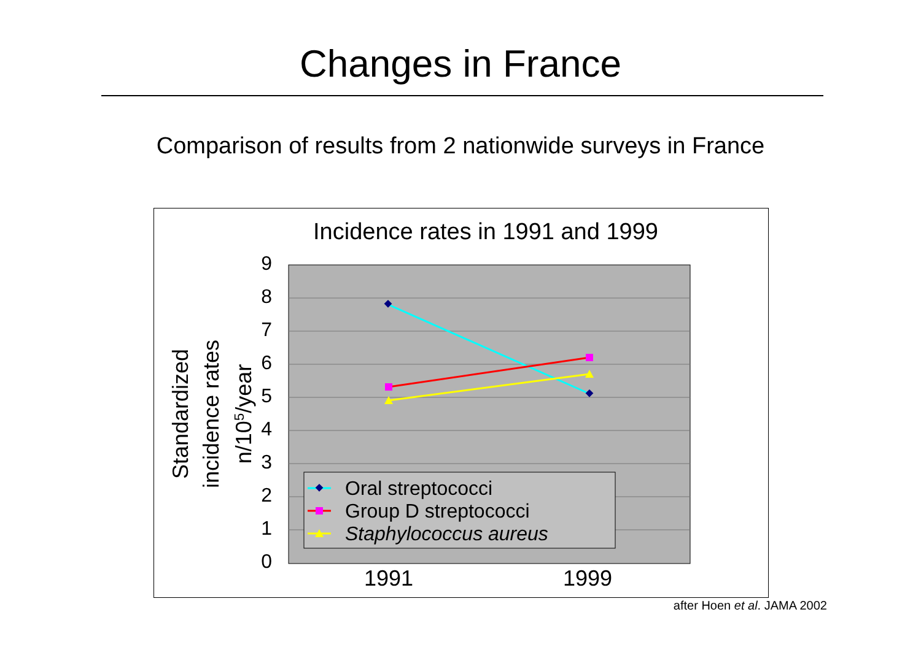Changes in France
Comparison of results from 2 nationwide surveys in France
Incidence rates in 1991 and 1999
9
8
7
6
5
4
3
2
1
0
1991
1999
Standardized
incidence rates
n/105/year
Oral streptococci
Group D streptococci
Staphylococcus aureus
after Hoen et al. JAMA 2002